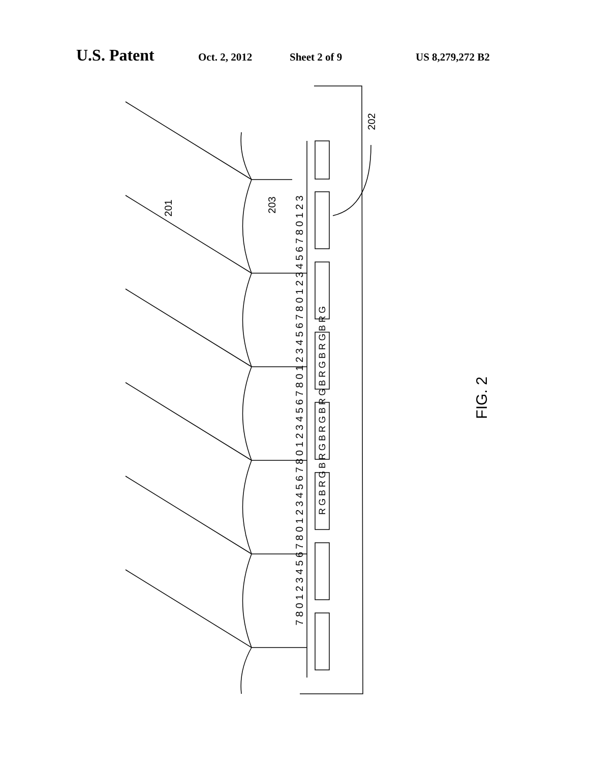U.S. Patent Oct. 2, 2012 Sheet 2 of 9 US 8,279,272 B2
202
201
203
FIG. 2
7 8 0 1 2 3 4 5 6 7 8 0 1 2 3 4 5 6 7 8 0 1 2 3 4 5 6 7 8 0 1 2 3 4 5 6 7 8 0 1 2 3 4 5 6 7 8 0 1 2 3
R G B R G B R G B R G B R G B R G B R G B R G